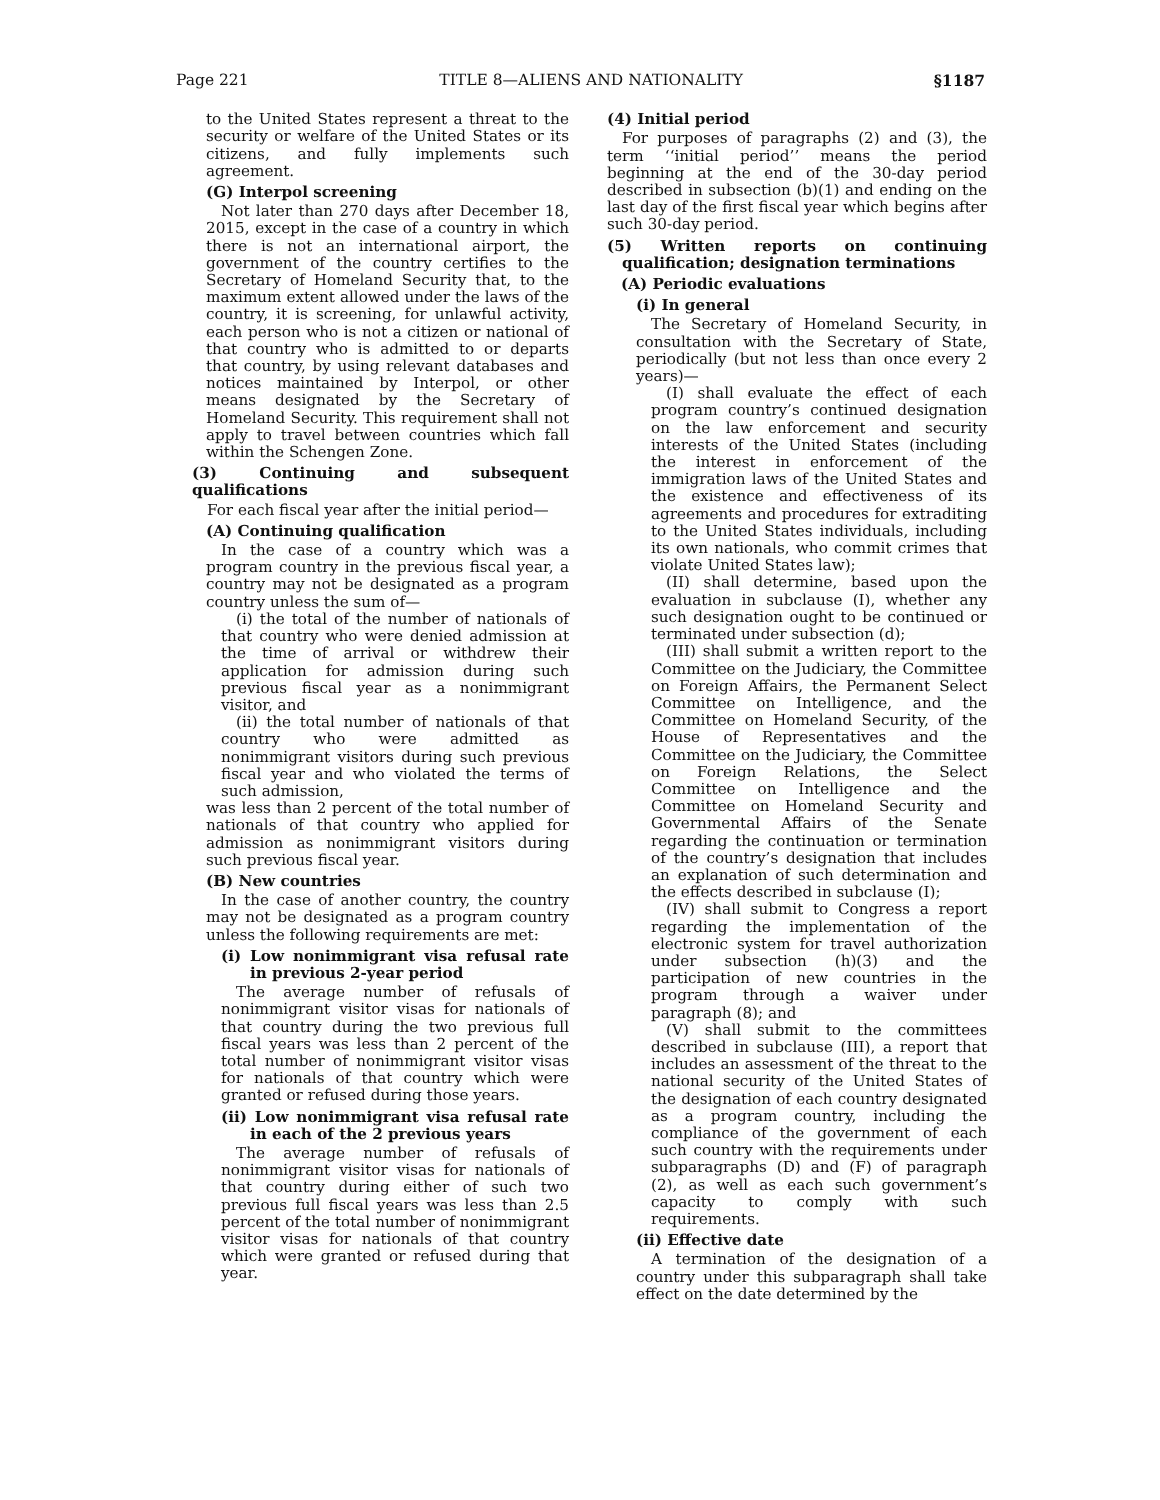Page 221 TITLE 8—ALIENS AND NATIONALITY §1187
to the United States represent a threat to the security or welfare of the United States or its citizens, and fully implements such agreement.
(G) Interpol screening
Not later than 270 days after December 18, 2015, except in the case of a country in which there is not an international airport, the government of the country certifies to the Secretary of Homeland Security that, to the maximum extent allowed under the laws of the country, it is screening, for unlawful activity, each person who is not a citizen or national of that country who is admitted to or departs that country, by using relevant databases and notices maintained by Interpol, or other means designated by the Secretary of Homeland Security. This requirement shall not apply to travel between countries which fall within the Schengen Zone.
(3) Continuing and subsequent qualifications
For each fiscal year after the initial period—
(A) Continuing qualification
In the case of a country which was a program country in the previous fiscal year, a country may not be designated as a program country unless the sum of—
(i) the total of the number of nationals of that country who were denied admission at the time of arrival or withdrew their application for admission during such previous fiscal year as a nonimmigrant visitor, and
(ii) the total number of nationals of that country who were admitted as nonimmigrant visitors during such previous fiscal year and who violated the terms of such admission,
was less than 2 percent of the total number of nationals of that country who applied for admission as nonimmigrant visitors during such previous fiscal year.
(B) New countries
In the case of another country, the country may not be designated as a program country unless the following requirements are met:
(i) Low nonimmigrant visa refusal rate in previous 2-year period
The average number of refusals of nonimmigrant visitor visas for nationals of that country during the two previous full fiscal years was less than 2 percent of the total number of nonimmigrant visitor visas for nationals of that country which were granted or refused during those years.
(ii) Low nonimmigrant visa refusal rate in each of the 2 previous years
The average number of refusals of nonimmigrant visitor visas for nationals of that country during either of such two previous full fiscal years was less than 2.5 percent of the total number of nonimmigrant visitor visas for nationals of that country which were granted or refused during that year.
(4) Initial period
For purposes of paragraphs (2) and (3), the term ‘‘initial period’’ means the period beginning at the end of the 30-day period described in subsection (b)(1) and ending on the last day of the first fiscal year which begins after such 30-day period.
(5) Written reports on continuing qualification; designation terminations
(A) Periodic evaluations
(i) In general
The Secretary of Homeland Security, in consultation with the Secretary of State, periodically (but not less than once every 2 years)—
(I) shall evaluate the effect of each program country’s continued designation on the law enforcement and security interests of the United States (including the interest in enforcement of the immigration laws of the United States and the existence and effectiveness of its agreements and procedures for extraditing to the United States individuals, including its own nationals, who commit crimes that violate United States law);
(II) shall determine, based upon the evaluation in subclause (I), whether any such designation ought to be continued or terminated under subsection (d);
(III) shall submit a written report to the Committee on the Judiciary, the Committee on Foreign Affairs, the Permanent Select Committee on Intelligence, and the Committee on Homeland Security, of the House of Representatives and the Committee on the Judiciary, the Committee on Foreign Relations, the Select Committee on Intelligence and the Committee on Homeland Security and Governmental Affairs of the Senate regarding the continuation or termination of the country’s designation that includes an explanation of such determination and the effects described in subclause (I);
(IV) shall submit to Congress a report regarding the implementation of the electronic system for travel authorization under subsection (h)(3) and the participation of new countries in the program through a waiver under paragraph (8); and
(V) shall submit to the committees described in subclause (III), a report that includes an assessment of the threat to the national security of the United States of the designation of each country designated as a program country, including the compliance of the government of each such country with the requirements under subparagraphs (D) and (F) of paragraph (2), as well as each such government’s capacity to comply with such requirements.
(ii) Effective date
A termination of the designation of a country under this subparagraph shall take effect on the date determined by the